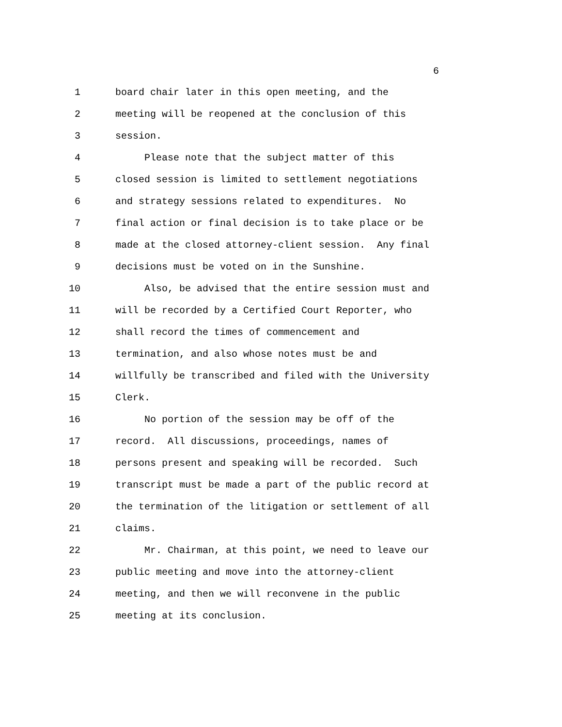6
1 board chair later in this open meeting, and the
2 meeting will be reopened at the conclusion of this
3 session.
4 Please note that the subject matter of this
5 closed session is limited to settlement negotiations
6 and strategy sessions related to expenditures. No
7 final action or final decision is to take place or be
8 made at the closed attorney-client session. Any final
9 decisions must be voted on in the Sunshine.
10 Also, be advised that the entire session must and
11 will be recorded by a Certified Court Reporter, who
12 shall record the times of commencement and
13 termination, and also whose notes must be and
14 willfully be transcribed and filed with the University
15 Clerk.
16 No portion of the session may be off of the
17 record. All discussions, proceedings, names of
18 persons present and speaking will be recorded. Such
19 transcript must be made a part of the public record at
20 the termination of the litigation or settlement of all
21 claims.
22 Mr. Chairman, at this point, we need to leave our
23 public meeting and move into the attorney-client
24 meeting, and then we will reconvene in the public
25 meeting at its conclusion.